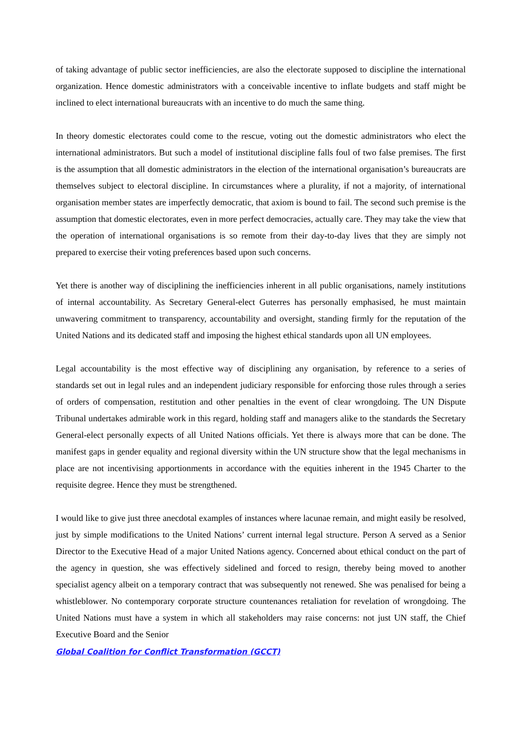of taking advantage of public sector inefficiencies, are also the electorate supposed to discipline the international organization. Hence domestic administrators with a conceivable incentive to inflate budgets and staff might be inclined to elect international bureaucrats with an incentive to do much the same thing.
In theory domestic electorates could come to the rescue, voting out the domestic administrators who elect the international administrators. But such a model of institutional discipline falls foul of two false premises. The first is the assumption that all domestic administrators in the election of the international organisation’s bureaucrats are themselves subject to electoral discipline. In circumstances where a plurality, if not a majority, of international organisation member states are imperfectly democratic, that axiom is bound to fail. The second such premise is the assumption that domestic electorates, even in more perfect democracies, actually care. They may take the view that the operation of international organisations is so remote from their day-to-day lives that they are simply not prepared to exercise their voting preferences based upon such concerns.
Yet there is another way of disciplining the inefficiencies inherent in all public organisations, namely institutions of internal accountability. As Secretary General-elect Guterres has personally emphasised, he must maintain unwavering commitment to transparency, accountability and oversight, standing firmly for the reputation of the United Nations and its dedicated staff and imposing the highest ethical standards upon all UN employees.
Legal accountability is the most effective way of disciplining any organisation, by reference to a series of standards set out in legal rules and an independent judiciary responsible for enforcing those rules through a series of orders of compensation, restitution and other penalties in the event of clear wrongdoing. The UN Dispute Tribunal undertakes admirable work in this regard, holding staff and managers alike to the standards the Secretary General-elect personally expects of all United Nations officials. Yet there is always more that can be done. The manifest gaps in gender equality and regional diversity within the UN structure show that the legal mechanisms in place are not incentivising apportionments in accordance with the equities inherent in the 1945 Charter to the requisite degree. Hence they must be strengthened.
I would like to give just three anecdotal examples of instances where lacunae remain, and might easily be resolved, just by simple modifications to the United Nations’ current internal legal structure. Person A served as a Senior Director to the Executive Head of a major United Nations agency. Concerned about ethical conduct on the part of the agency in question, she was effectively sidelined and forced to resign, thereby being moved to another specialist agency albeit on a temporary contract that was subsequently not renewed. She was penalised for being a whistleblower. No contemporary corporate structure countenances retaliation for revelation of wrongdoing. The United Nations must have a system in which all stakeholders may raise concerns: not just UN staff, the Chief Executive Board and the Senior
Global Coalition for Conflict Transformation (GCCT)